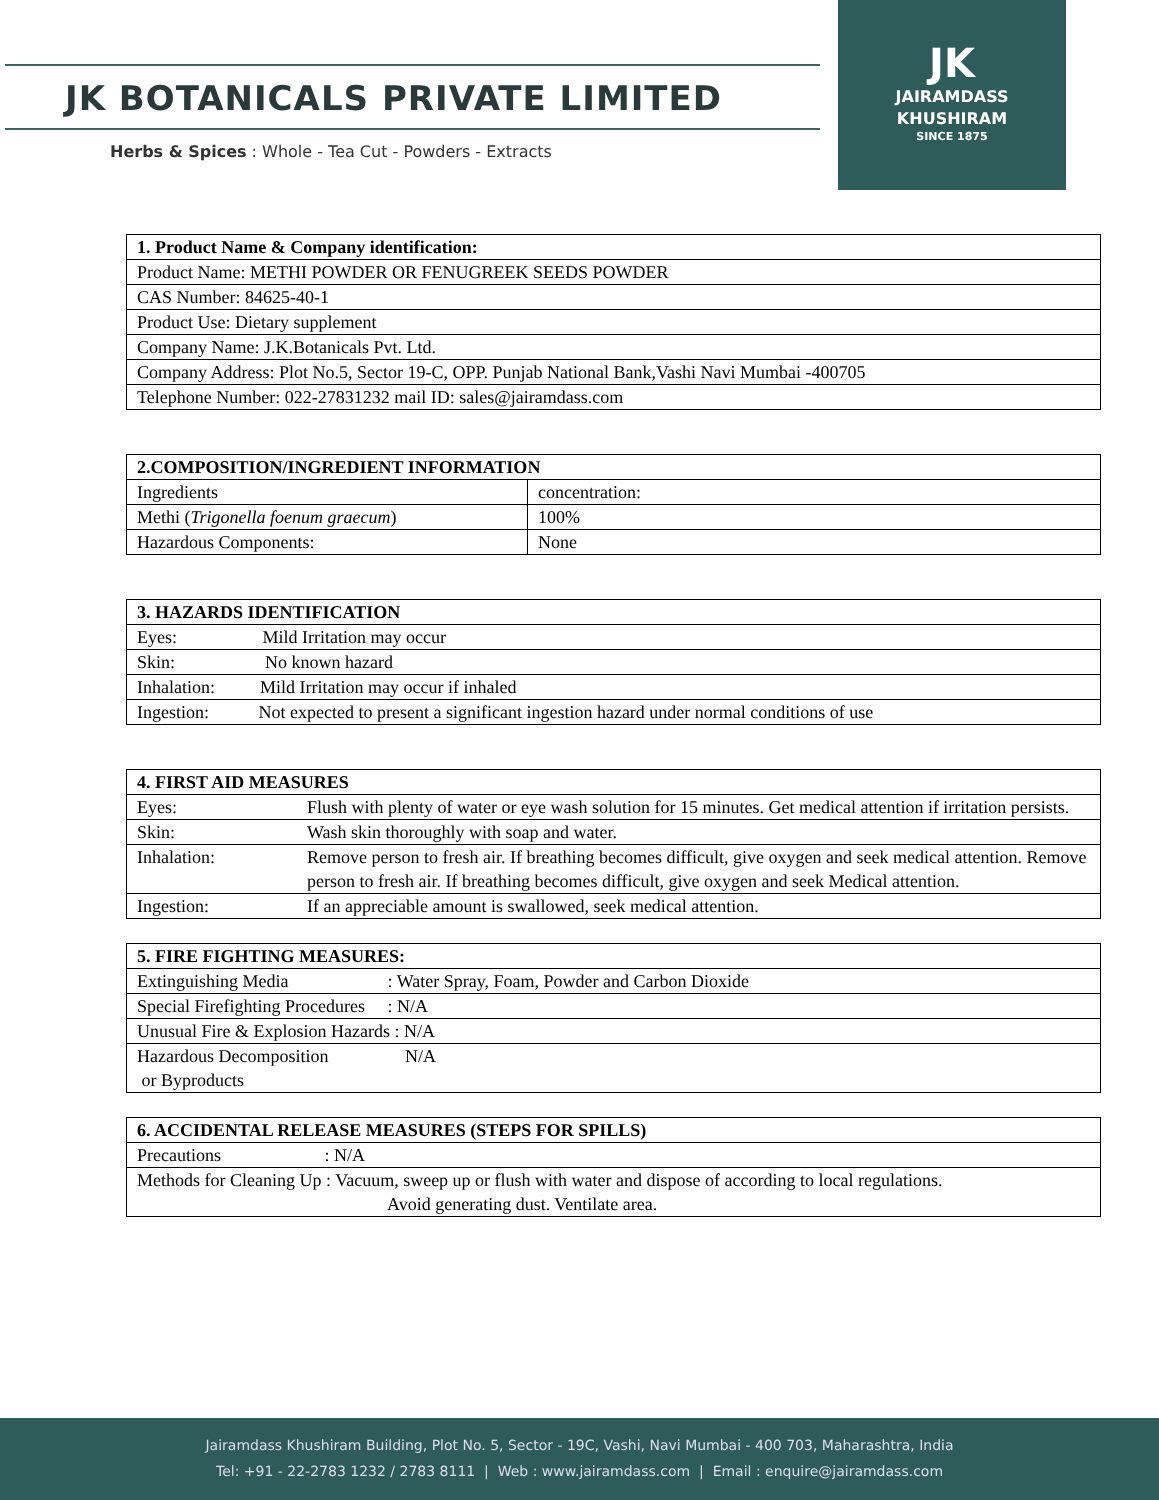JK BOTANICALS PRIVATE LIMITED
Herbs & Spices : Whole - Tea Cut - Powders - Extracts
JK
JAIRAMDASS
KHUSHIRAM
SINCE 1875
| 1. Product Name & Company identification: |
| Product Name: METHI POWDER OR FENUGREEK SEEDS POWDER |
| CAS Number: 84625-40-1 |
| Product Use: Dietary supplement |
| Company Name: J.K.Botanicals Pvt. Ltd. |
| Company Address: Plot No.5, Sector 19-C, OPP. Punjab National Bank,Vashi Navi Mumbai -400705 |
| Telephone Number: 022-27831232 mail ID: sales@jairamdass.com |
| 2.COMPOSITION/INGREDIENT INFORMATION | |
| Ingredients | concentration: |
| Methi ( Trigonella foenum graecum ) | 100% |
| Hazardous Components: | None |
| 3. HAZARDS IDENTIFICATION |
| Eyes: Mild Irritation may occur |
| Skin: No known hazard |
| Inhalation: Mild Irritation may occur if inhaled |
| Ingestion: Not expected to present a significant ingestion hazard under normal conditions of use |
| 4. FIRST AID MEASURES | |
| Eyes: | Flush with plenty of water or eye wash solution for 15 minutes. Get medical attention if irritation persists. |
| Skin: | Wash skin thoroughly with soap and water. |
| Inhalation: | Remove person to fresh air. If breathing becomes difficult, give oxygen and seek medical attention. Remove person to fresh air. If breathing becomes difficult, give oxygen and seek Medical attention. |
| Ingestion: | If an appreciable amount is swallowed, seek medical attention. |
| 5. FIRE FIGHTING MEASURES: |
| Extinguishing Media : Water Spray, Foam, Powder and Carbon Dioxide |
| Special Firefighting Procedures : N/A |
| Unusual Fire & Explosion Hazards : N/A |
| Hazardous Decomposition N/A or Byproducts |
| 6. ACCIDENTAL RELEASE MEASURES (STEPS FOR SPILLS) |
| Precautions : N/A |
| Methods for Cleaning Up : Vacuum, sweep up or flush with water and dispose of according to local regulations. Avoid generating dust. Ventilate area. |
Jairamdass Khushiram Building, Plot No. 5, Sector - 19C, Vashi, Navi Mumbai - 400 703, Maharashtra, India
Tel: +91 - 22-2783 1232 / 2783 8111 | Web : www.jairamdass.com | Email : enquire@jairamdass.com